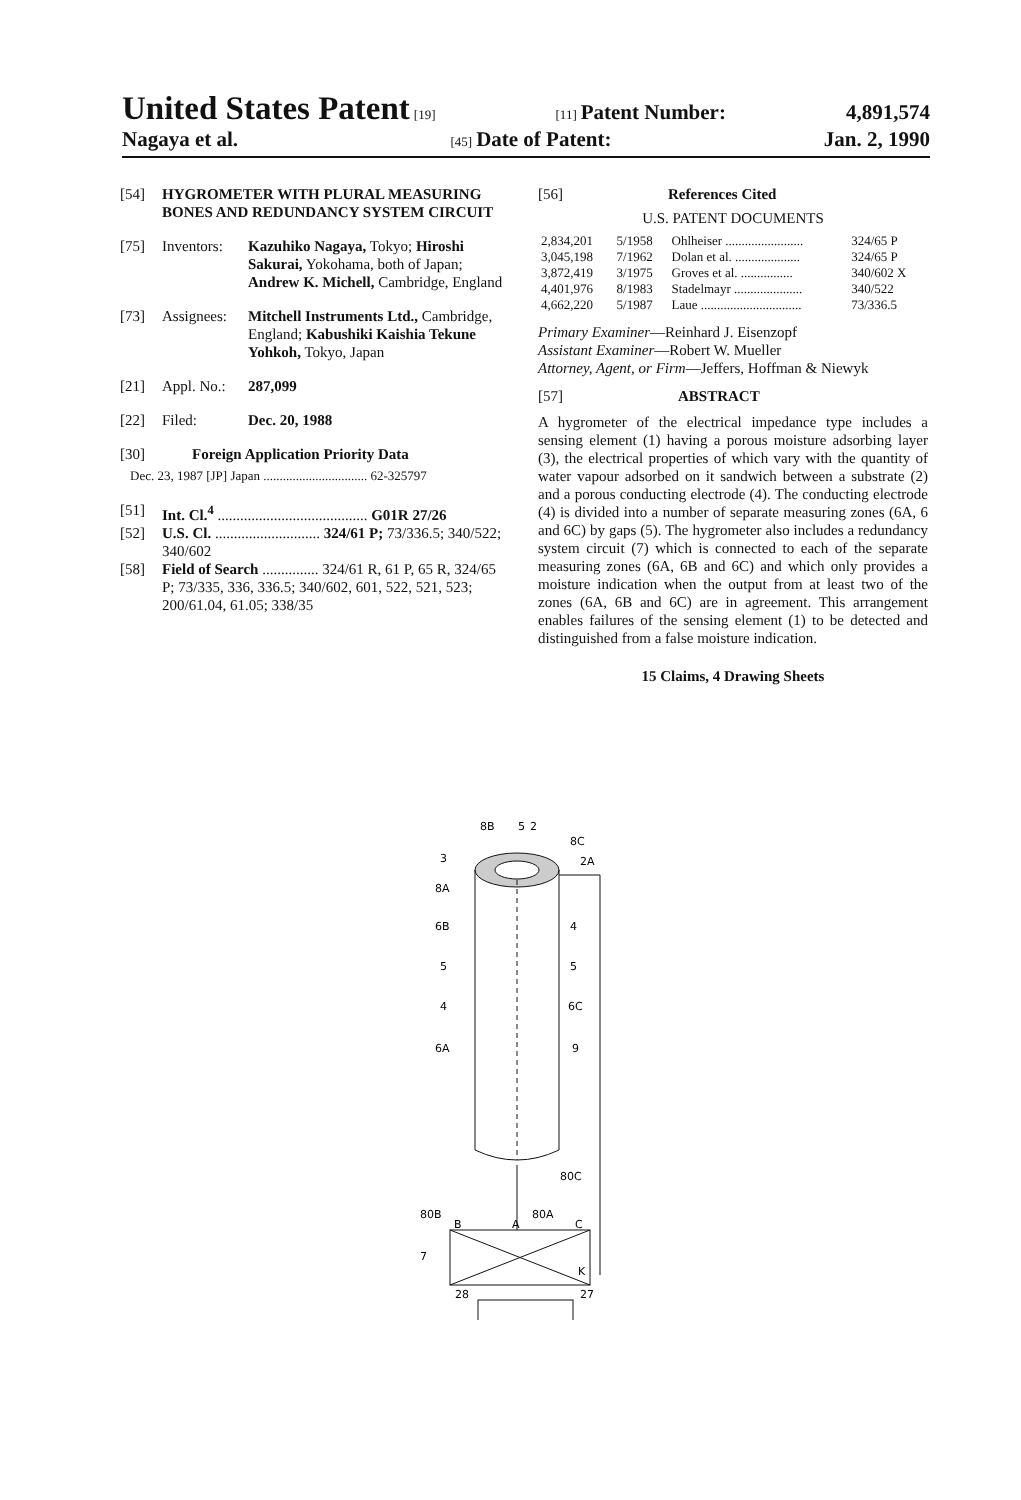United States Patent [19] [11] Patent Number: 4,891,574
Nagaya et al. [45] Date of Patent: Jan. 2, 1990
[54] HYGROMETER WITH PLURAL MEASURING BONES AND REDUNDANCY SYSTEM CIRCUIT
[75] Inventors: Kazuhiko Nagaya, Tokyo; Hiroshi Sakurai, Yokohama, both of Japan; Andrew K. Michell, Cambridge, England
[73] Assignees: Mitchell Instruments Ltd., Cambridge, England; Kabushiki Kaishia Tekune Yohkoh, Tokyo, Japan
[21] Appl. No.: 287,099
[22] Filed: Dec. 20, 1988
[30] Foreign Application Priority Data
Dec. 23, 1987 [JP] Japan ................................ 62-325797
[51] Int. Cl.<sup>4</sup> ........................................ G01R 27/26
[52] U.S. Cl. ............................ 324/61 P; 73/336.5; 340/522; 340/602
[58] Field of Search ............... 324/61 R, 61 P, 65 R, 324/65 P; 73/335, 336, 336.5; 340/602, 601, 522, 521, 523; 200/61.04, 61.05; 338/35
[56] References Cited
U.S. PATENT DOCUMENTS
| 2,834,201 | 5/1958 | Ohlheiser ........................ | 324/65 P |
| 3,045,198 | 7/1962 | Dolan et al. .................... | 324/65 P |
| 3,872,419 | 3/1975 | Groves et al. ................ | 340/602 X |
| 4,401,976 | 8/1983 | Stadelmayr ..................... | 340/522 |
| 4,662,220 | 5/1987 | Laue ............................... | 73/336.5 |
Primary Examiner—Reinhard J. Eisenzopf
Assistant Examiner—Robert W. Mueller
Attorney, Agent, or Firm—Jeffers, Hoffman & Niewyk
[57] ABSTRACT
A hygrometer of the electrical impedance type includes a sensing element (1) having a porous moisture adsorbing layer (3), the electrical properties of which vary with the quantity of water vapour adsorbed on it sandwich between a substrate (2) and a porous conducting electrode (4). The conducting electrode (4) is divided into a number of separate measuring zones (6A, 6 and 6C) by gaps (5). The hygrometer also includes a redundancy system circuit (7) which is connected to each of the separate measuring zones (6A, 6B and 6C) and which only provides a moisture indication when the output from at least two of the zones (6A, 6B and 6C) are in agreement. This arrangement enables failures of the sensing element (1) to be detected and distinguished from a false moisture indication.
15 Claims, 4 Drawing Sheets
8B
5
2
8C
2A
3
8A
6B
4
5
5
4
6C
6A
9
80C
80B
80A
B
A
C
7
K
28
27